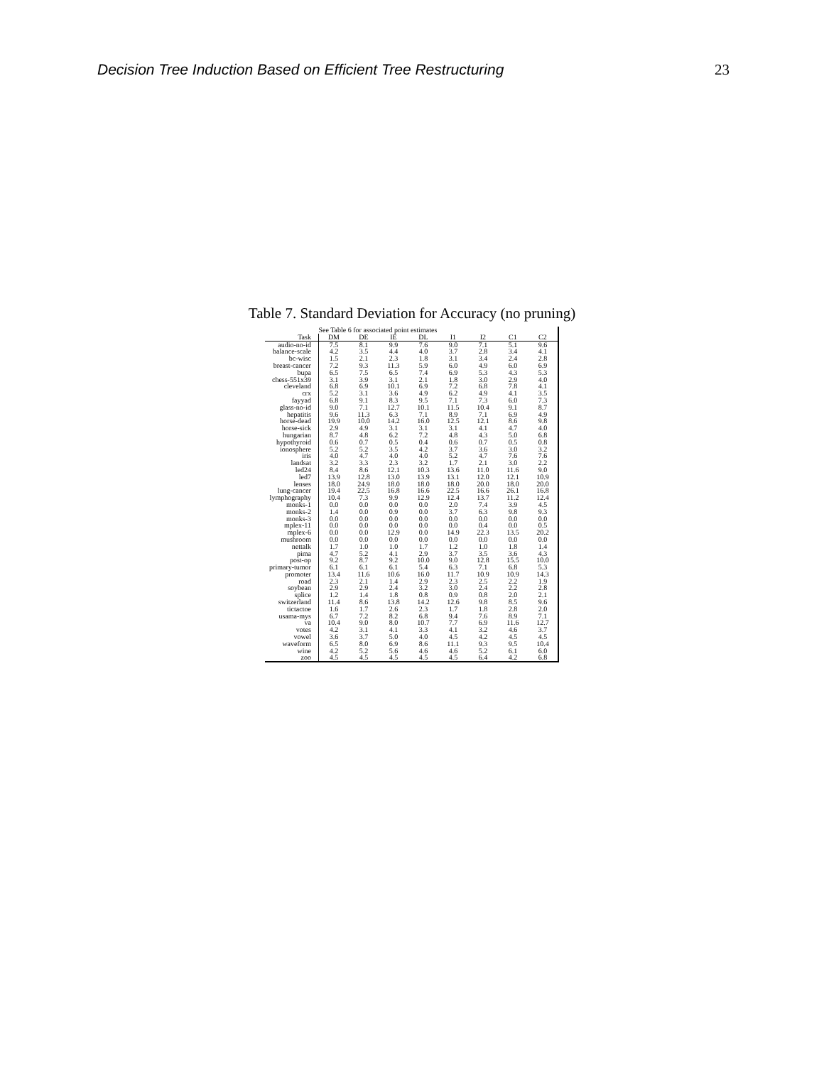Decision Tree Induction Based on Efficient Tree Restructuring 23
Table 7. Standard Deviation for Accuracy (no pruning)
| | See Table 6 for associated point estimates | | | | | | | |
| --- | --- | --- | --- | --- | --- | --- | --- | --- |
| Task | DM | DE | IE | DL | I1 | I2 | C1 | C2 |
| audio-no-id | 7.5 | 8.1 | 9.9 | 7.6 | 9.0 | 7.1 | 5.1 | 9.6 |
| balance-scale | 4.2 | 3.5 | 4.4 | 4.0 | 3.7 | 2.8 | 3.4 | 4.1 |
| bc-wisc | 1.5 | 2.1 | 2.3 | 1.8 | 3.1 | 3.4 | 2.4 | 2.8 |
| breast-cancer | 7.2 | 9.3 | 11.3 | 5.9 | 6.0 | 4.9 | 6.0 | 6.9 |
| bupa | 6.5 | 7.5 | 6.5 | 7.4 | 6.9 | 5.3 | 4.3 | 5.3 |
| chess-551x39 | 3.1 | 3.9 | 3.1 | 2.1 | 1.8 | 3.0 | 2.9 | 4.0 |
| cleveland | 6.8 | 6.9 | 10.1 | 6.9 | 7.2 | 6.8 | 7.8 | 4.1 |
| crx | 5.2 | 3.1 | 3.6 | 4.9 | 6.2 | 4.9 | 4.1 | 3.5 |
| fayyad | 6.8 | 9.1 | 8.3 | 9.5 | 7.1 | 7.3 | 6.0 | 7.3 |
| glass-no-id | 9.0 | 7.1 | 12.7 | 10.1 | 11.5 | 10.4 | 9.1 | 8.7 |
| hepatitis | 9.6 | 11.3 | 6.3 | 7.1 | 8.9 | 7.1 | 6.9 | 4.9 |
| horse-dead | 19.9 | 10.0 | 14.2 | 16.0 | 12.5 | 12.1 | 8.6 | 9.8 |
| horse-sick | 2.9 | 4.9 | 3.1 | 3.1 | 3.1 | 4.1 | 4.7 | 4.0 |
| hungarian | 8.7 | 4.8 | 6.2 | 7.2 | 4.8 | 4.3 | 5.0 | 6.8 |
| hypothyroid | 0.6 | 0.7 | 0.5 | 0.4 | 0.6 | 0.7 | 0.5 | 0.8 |
| ionosphere | 5.2 | 5.2 | 3.5 | 4.2 | 3.7 | 3.6 | 3.0 | 3.2 |
| iris | 4.0 | 4.7 | 4.0 | 4.0 | 5.2 | 4.7 | 7.6 | 7.6 |
| landsat | 3.2 | 3.3 | 2.3 | 3.2 | 1.7 | 2.1 | 3.0 | 2.2 |
| led24 | 8.4 | 8.6 | 12.1 | 10.3 | 13.6 | 11.0 | 11.6 | 9.0 |
| led7 | 13.9 | 12.8 | 13.0 | 13.9 | 13.1 | 12.0 | 12.1 | 10.9 |
| lenses | 18.0 | 24.9 | 18.0 | 18.0 | 18.0 | 20.0 | 18.0 | 20.0 |
| lung-cancer | 19.4 | 22.5 | 16.8 | 16.6 | 22.5 | 16.6 | 26.1 | 16.8 |
| lymphography | 10.4 | 7.3 | 9.9 | 12.9 | 12.4 | 13.7 | 11.2 | 12.4 |
| monks-1 | 0.0 | 0.0 | 0.0 | 0.0 | 2.0 | 7.4 | 3.9 | 4.5 |
| monks-2 | 1.4 | 0.0 | 0.9 | 0.0 | 3.7 | 6.3 | 9.8 | 9.3 |
| monks-3 | 0.0 | 0.0 | 0.0 | 0.0 | 0.0 | 0.0 | 0.0 | 0.0 |
| mplex-11 | 0.0 | 0.0 | 0.0 | 0.0 | 0.0 | 0.4 | 0.0 | 0.5 |
| mplex-6 | 0.0 | 0.0 | 12.9 | 0.0 | 14.9 | 22.3 | 13.5 | 20.2 |
| mushroom | 0.0 | 0.0 | 0.0 | 0.0 | 0.0 | 0.0 | 0.0 | 0.0 |
| nettalk | 1.7 | 1.0 | 1.0 | 1.7 | 1.2 | 1.0 | 1.8 | 1.4 |
| pima | 4.7 | 5.2 | 4.1 | 2.9 | 3.7 | 3.5 | 3.6 | 4.3 |
| post-op | 9.2 | 8.7 | 9.2 | 10.0 | 9.0 | 12.8 | 15.5 | 10.0 |
| primary-tumor | 6.1 | 6.1 | 6.1 | 5.4 | 6.3 | 7.1 | 6.8 | 5.3 |
| promoter | 13.4 | 11.6 | 10.6 | 16.0 | 11.7 | 10.9 | 10.9 | 14.3 |
| road | 2.3 | 2.1 | 1.4 | 2.9 | 2.3 | 2.5 | 2.2 | 1.9 |
| soybean | 2.9 | 2.9 | 2.4 | 3.2 | 3.0 | 2.4 | 2.2 | 2.8 |
| splice | 1.2 | 1.4 | 1.8 | 0.8 | 0.9 | 0.8 | 2.0 | 2.1 |
| switzerland | 11.4 | 8.6 | 13.8 | 14.2 | 12.6 | 9.8 | 8.5 | 9.6 |
| tictactoe | 1.6 | 1.7 | 2.6 | 2.3 | 1.7 | 1.8 | 2.8 | 2.0 |
| usama-mys | 6.7 | 7.2 | 8.2 | 6.8 | 9.4 | 7.6 | 8.9 | 7.1 |
| va | 10.4 | 9.0 | 8.0 | 10.7 | 7.7 | 6.9 | 11.6 | 12.7 |
| votes | 4.2 | 3.1 | 4.1 | 3.3 | 4.1 | 3.2 | 4.6 | 3.7 |
| vowel | 3.6 | 3.7 | 5.0 | 4.0 | 4.5 | 4.2 | 4.5 | 4.5 |
| waveform | 6.5 | 8.0 | 6.9 | 8.6 | 11.1 | 9.3 | 9.5 | 10.4 |
| wine | 4.2 | 5.2 | 5.6 | 4.6 | 4.6 | 5.2 | 6.1 | 6.0 |
| zoo | 4.5 | 4.5 | 4.5 | 4.5 | 4.5 | 6.4 | 4.2 | 6.8 |